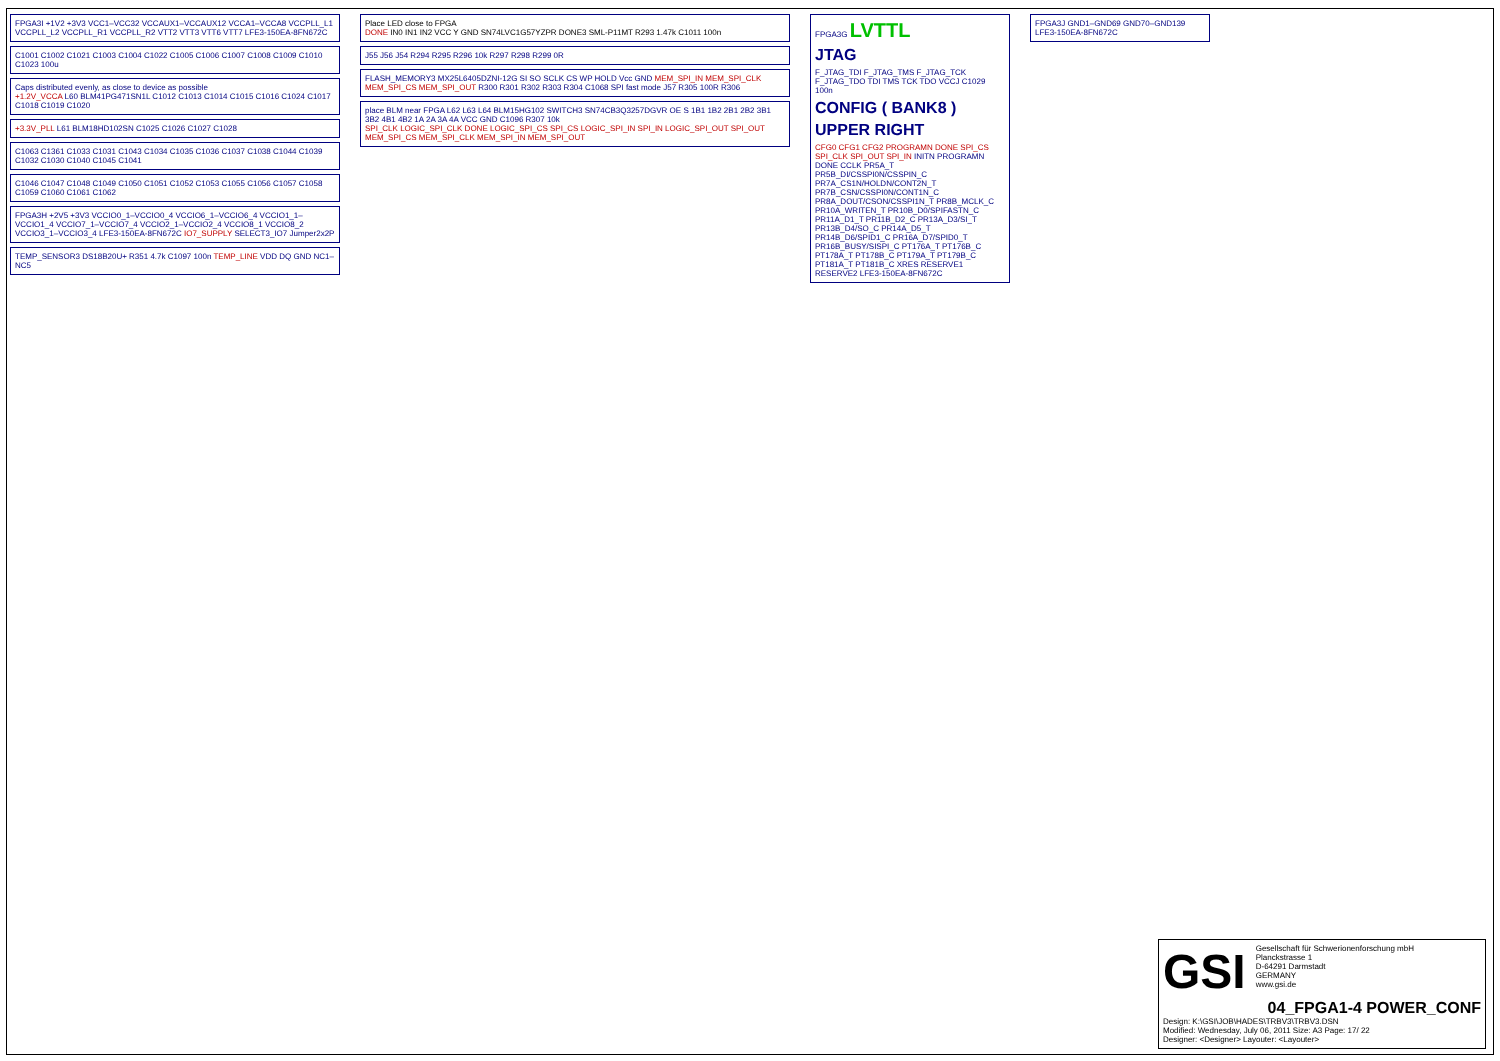FPGA3I +1V2 +3V3 VCC1–VCC32 VCCAUX1–VCCAUX12 VCCA1–VCCA8 VCCPLL_L1 VCCPLL_L2 VCCPLL_R1 VCCPLL_R2 VTT2 VTT3 VTT6 VTT7 LFE3-150EA-8FN672C
C1001 C1002 C1021 C1003 C1004 C1022 C1005 C1006 C1007 C1008 C1009 C1010 C1023 100u
Caps distributed evenly, as close to device as possible
+1.2V_VCCA L60 BLM41PG471SN1L C1012 C1013 C1014 C1015 C1016 C1024 C1017 C1018 C1019 C1020
+3.3V_PLL L61 BLM18HD102SN C1025 C1026 C1027 C1028
C1063 C1361 C1033 C1031 C1043 C1034 C1035 C1036 C1037 C1038 C1044 C1039 C1032 C1030 C1040 C1045 C1041
C1046 C1047 C1048 C1049 C1050 C1051 C1052 C1053 C1055 C1056 C1057 C1058 C1059 C1060 C1061 C1062
FPGA3H +2V5 +3V3 VCCIO0_1–VCCIO0_4 VCCIO6_1–VCCIO6_4 VCCIO1_1–VCCIO1_4 VCCIO7_1–VCCIO7_4 VCCIO2_1–VCCIO2_4 VCCIO8_1 VCCIO8_2 VCCIO3_1–VCCIO3_4 LFE3-150EA-8FN672C IO7_SUPPLY SELECT3_IO7 Jumper2x2P
TEMP_SENSOR3 DS18B20U+ R351 4.7k C1097 100n TEMP_LINE VDD DQ GND NC1–NC5
Place LED close to FPGA
DONE IN0 IN1 IN2 VCC Y GND SN74LVC1G57YZPR DONE3 SML-P11MT R293 1.47k C1011 100n
J55 J56 J54 R294 R295 R296 10k R297 R298 R299 0R
FLASH_MEMORY3 MX25L6405DZNI-12G SI SO SCLK CS WP HOLD Vcc GND MEM_SPI_IN MEM_SPI_CLK MEM_SPI_CS MEM_SPI_OUT R300 R301 R302 R303 R304 C1068 SPI fast mode J57 R305 100R R306
place BLM near FPGA L62 L63 L64 BLM15HG102 SWITCH3 SN74CB3Q3257DGVR OE S 1B1 1B2 2B1 2B2 3B1 3B2 4B1 4B2 1A 2A 3A 4A VCC GND C1096 R307 10k
SPI_CLK LOGIC_SPI_CLK DONE LOGIC_SPI_CS SPI_CS LOGIC_SPI_IN SPI_IN LOGIC_SPI_OUT SPI_OUT MEM_SPI_CS MEM_SPI_CLK MEM_SPI_IN MEM_SPI_OUT
FPGA3G LVTTL
JTAG
F_JTAG_TDI F_JTAG_TMS F_JTAG_TCK F_JTAG_TDO TDI TMS TCK TDO VCCJ C1029 100n
CONFIG ( BANK8 )
UPPER RIGHT
CFG0 CFG1 CFG2 PROGRAMN DONE SPI_CS SPI_CLK SPI_OUT SPI_IN INITN PROGRAMN DONE CCLK PR5A_T PR5B_DI/CSSPI0N/CSSPIN_C PR7A_CS1N/HOLDN/CONT2N_T PR7B_CSN/CSSPI0N/CONT1N_C PR8A_DOUT/CSON/CSSPI1N_T PR8B_MCLK_C PR10A_WRITEN_T PR10B_D0/SPIFASTN_C PR11A_D1_T PR11B_D2_C PR13A_D3/SI_T PR13B_D4/SO_C PR14A_D5_T PR14B_D6/SPID1_C PR16A_D7/SPID0_T PR16B_BUSY/SISPI_C PT176A_T PT176B_C PT178A_T PT178B_C PT179A_T PT179B_C PT181A_T PT181B_C XRES RESERVE1 RESERVE2 LFE3-150EA-8FN672C
FPGA3J GND1–GND69 GND70–GND139 LFE3-150EA-8FN672C
GSI Gesellschaft für Schwerionenforschung mbH
Planckstrasse 1
D-64291 Darmstadt
GERMANY
www.gsi.de
04_FPGA1-4 POWER_CONF
Design: K:\GSI\JOB\HADES\TRBV3\TRBV3.DSN
Modified: Wednesday, July 06, 2011 Size: A3 Page: 17/ 22
Designer: <Designer> Layouter: <Layouter>